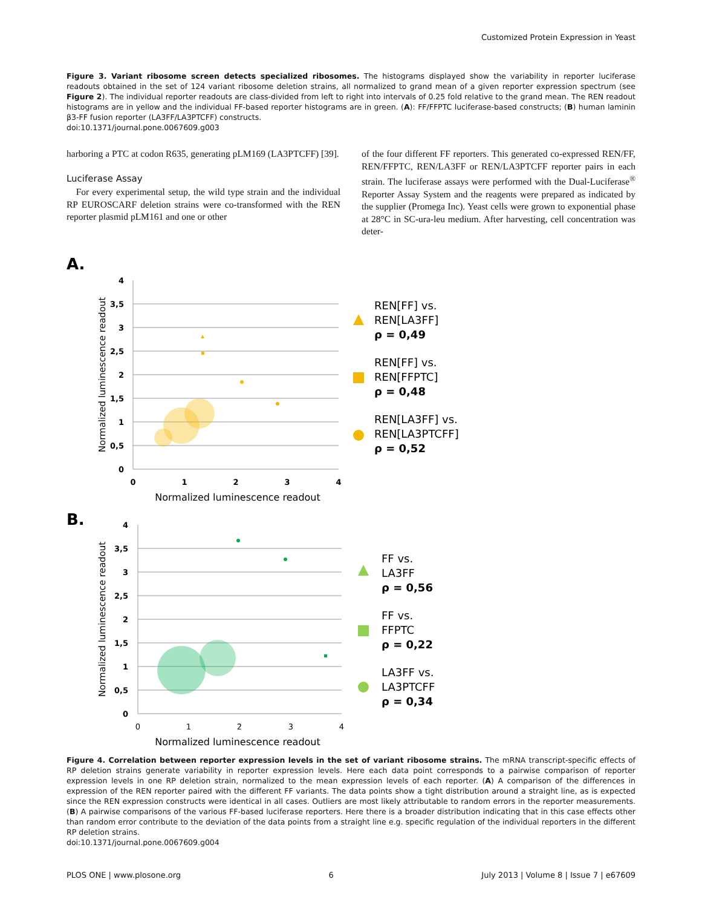Customized Protein Expression in Yeast
Figure 3. Variant ribosome screen detects specialized ribosomes. The histograms displayed show the variability in reporter luciferase readouts obtained in the set of 124 variant ribosome deletion strains, all normalized to grand mean of a given reporter expression spectrum (see Figure 2). The individual reporter readouts are class-divided from left to right into intervals of 0.25 fold relative to the grand mean. The REN readout histograms are in yellow and the individual FF-based reporter histograms are in green. (A): FF/FFPTC luciferase-based constructs; (B) human laminin β3-FF fusion reporter (LA3FF/LA3PTCFF) constructs.
doi:10.1371/journal.pone.0067609.g003
harboring a PTC at codon R635, generating pLM169 (LA3PTCFF) [39].
Luciferase Assay
For every experimental setup, the wild type strain and the individual RP EUROSCARF deletion strains were co-transformed with the REN reporter plasmid pLM161 and one or other
of the four different FF reporters. This generated co-expressed REN/FF, REN/FFPTC, REN/LA3FF or REN/LA3PTCFF reporter pairs in each strain. The luciferase assays were performed with the Dual-Luciferase<sup>®</sup> Reporter Assay System and the reagents were prepared as indicated by the supplier (Promega Inc). Yeast cells were grown to exponential phase at 28°C in SC-ura-leu medium. After harvesting, cell concentration was deter-
A.
4
3,5
3
2,5
2
1,5
1
0,5
0
0
1
2
3
4
Normalized luminescence readout
Normalized luminescence readout
REN[FF] vs.
REN[LA3FF]
ρ = 0,49
REN[FF] vs.
REN[FFPTC]
ρ = 0,48
REN[LA3FF] vs.
REN[LA3PTCFF]
ρ = 0,52
B.
4
3,5
3
2,5
2
1,5
1
0,5
0
0
1
2
3
4
Normalized luminescence readout
Normalized luminescence readout
FF vs.
LA3FF
ρ = 0,56
FF vs.
FFPTC
ρ = 0,22
LA3FF vs.
LA3PTCFF
ρ = 0,34
Figure 4. Correlation between reporter expression levels in the set of variant ribosome strains. The mRNA transcript-specific effects of RP deletion strains generate variability in reporter expression levels. Here each data point corresponds to a pairwise comparison of reporter expression levels in one RP deletion strain, normalized to the mean expression levels of each reporter. (A) A comparison of the differences in expression of the REN reporter paired with the different FF variants. The data points show a tight distribution around a straight line, as is expected since the REN expression constructs were identical in all cases. Outliers are most likely attributable to random errors in the reporter measurements. (B) A pairwise comparisons of the various FF-based luciferase reporters. Here there is a broader distribution indicating that in this case effects other than random error contribute to the deviation of the data points from a straight line e.g. specific regulation of the individual reporters in the different RP deletion strains.
doi:10.1371/journal.pone.0067609.g004
PLOS ONE | www.plosone.org 6 July 2013 | Volume 8 | Issue 7 | e67609